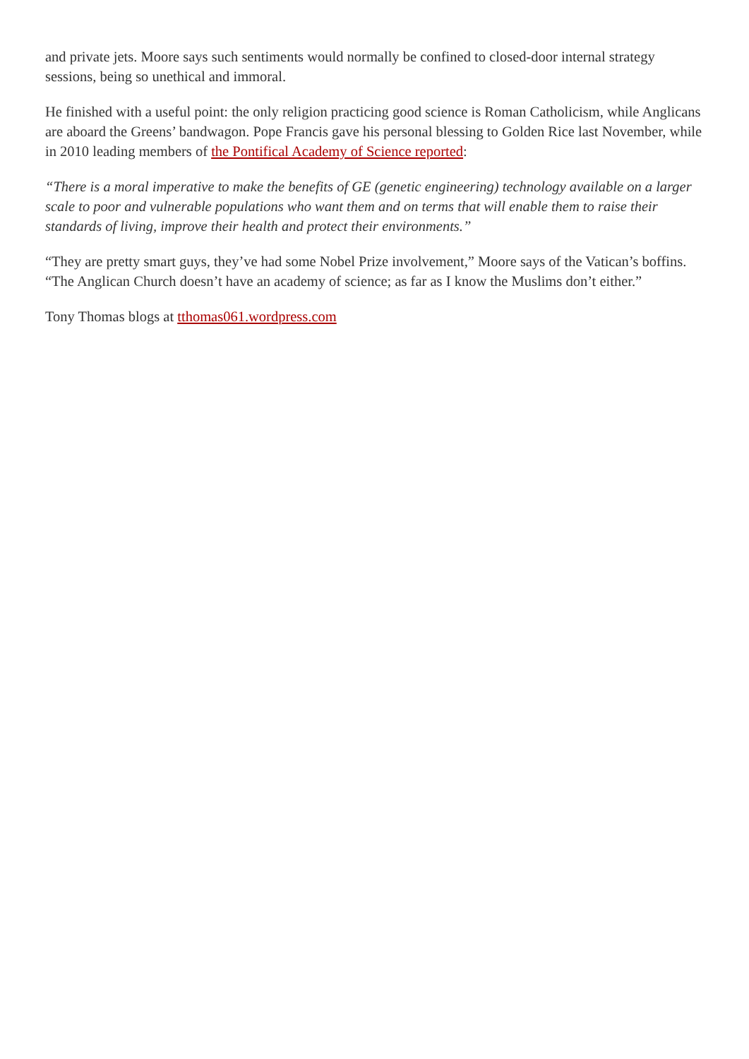and private jets. Moore says such sentiments would normally be confined to closed-door internal strategy sessions, being so unethical and immoral.
He finished with a useful point: the only religion practicing good science is Roman Catholicism, while Anglicans are aboard the Greens’ bandwagon. Pope Francis gave his personal blessing to Golden Rice last November, while in 2010 leading members of the Pontifical Academy of Science reported:
“There is a moral imperative to make the benefits of GE (genetic engineering) technology available on a larger scale to poor and vulnerable populations who want them and on terms that will enable them to raise their standards of living, improve their health and protect their environments.”
“They are pretty smart guys, they’ve had some Nobel Prize involvement,” Moore says of the Vatican’s boffins. “The Anglican Church doesn’t have an academy of science; as far as I know the Muslims don’t either.”
Tony Thomas blogs at tthomas061.wordpress.com